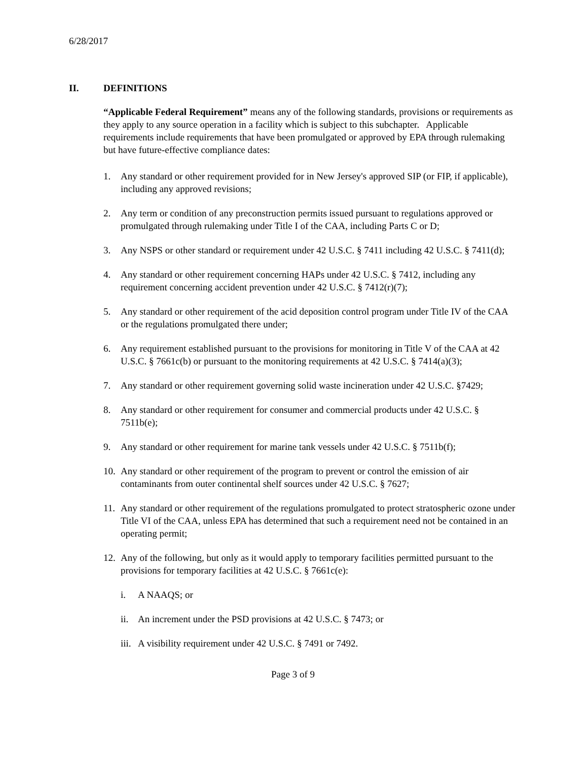6/28/2017
II. DEFINITIONS
“Applicable Federal Requirement” means any of the following standards, provisions or requirements as they apply to any source operation in a facility which is subject to this subchapter. Applicable requirements include requirements that have been promulgated or approved by EPA through rulemaking but have future-effective compliance dates:
1. Any standard or other requirement provided for in New Jersey's approved SIP (or FIP, if applicable), including any approved revisions;
2. Any term or condition of any preconstruction permits issued pursuant to regulations approved or promulgated through rulemaking under Title I of the CAA, including Parts C or D;
3. Any NSPS or other standard or requirement under 42 U.S.C. § 7411 including 42 U.S.C. § 7411(d);
4. Any standard or other requirement concerning HAPs under 42 U.S.C. § 7412, including any requirement concerning accident prevention under 42 U.S.C. § 7412(r)(7);
5. Any standard or other requirement of the acid deposition control program under Title IV of the CAA or the regulations promulgated there under;
6. Any requirement established pursuant to the provisions for monitoring in Title V of the CAA at 42 U.S.C. § 7661c(b) or pursuant to the monitoring requirements at 42 U.S.C. § 7414(a)(3);
7. Any standard or other requirement governing solid waste incineration under 42 U.S.C. §7429;
8. Any standard or other requirement for consumer and commercial products under 42 U.S.C. § 7511b(e);
9. Any standard or other requirement for marine tank vessels under 42 U.S.C. § 7511b(f);
10. Any standard or other requirement of the program to prevent or control the emission of air contaminants from outer continental shelf sources under 42 U.S.C. § 7627;
11. Any standard or other requirement of the regulations promulgated to protect stratospheric ozone under Title VI of the CAA, unless EPA has determined that such a requirement need not be contained in an operating permit;
12. Any of the following, but only as it would apply to temporary facilities permitted pursuant to the provisions for temporary facilities at 42 U.S.C. § 7661c(e):
i. A NAAQS; or
ii. An increment under the PSD provisions at 42 U.S.C. § 7473; or
iii. A visibility requirement under 42 U.S.C. § 7491 or 7492.
Page 3 of 9